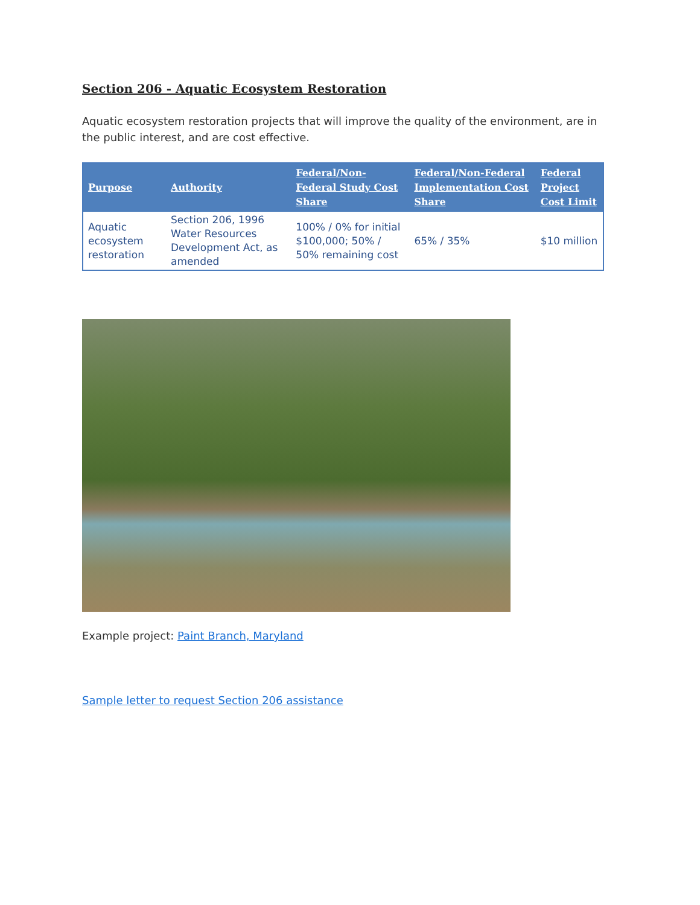Section 206 - Aquatic Ecosystem Restoration
Aquatic ecosystem restoration projects that will improve the quality of the environment, are in the public interest, and are cost effective.
| Purpose | Authority | Federal/Non-Federal Study Cost Share | Federal/Non-Federal Implementation Cost Share | Federal Project Cost Limit |
| --- | --- | --- | --- | --- |
| Aquatic ecosystem restoration | Section 206, 1996 Water Resources Development Act, as amended | 100% / 0% for initial $100,000; 50% / 50% remaining cost | 65% / 35% | $10 million |
Example project: Paint Branch, Maryland
Sample letter to request Section 206 assistance